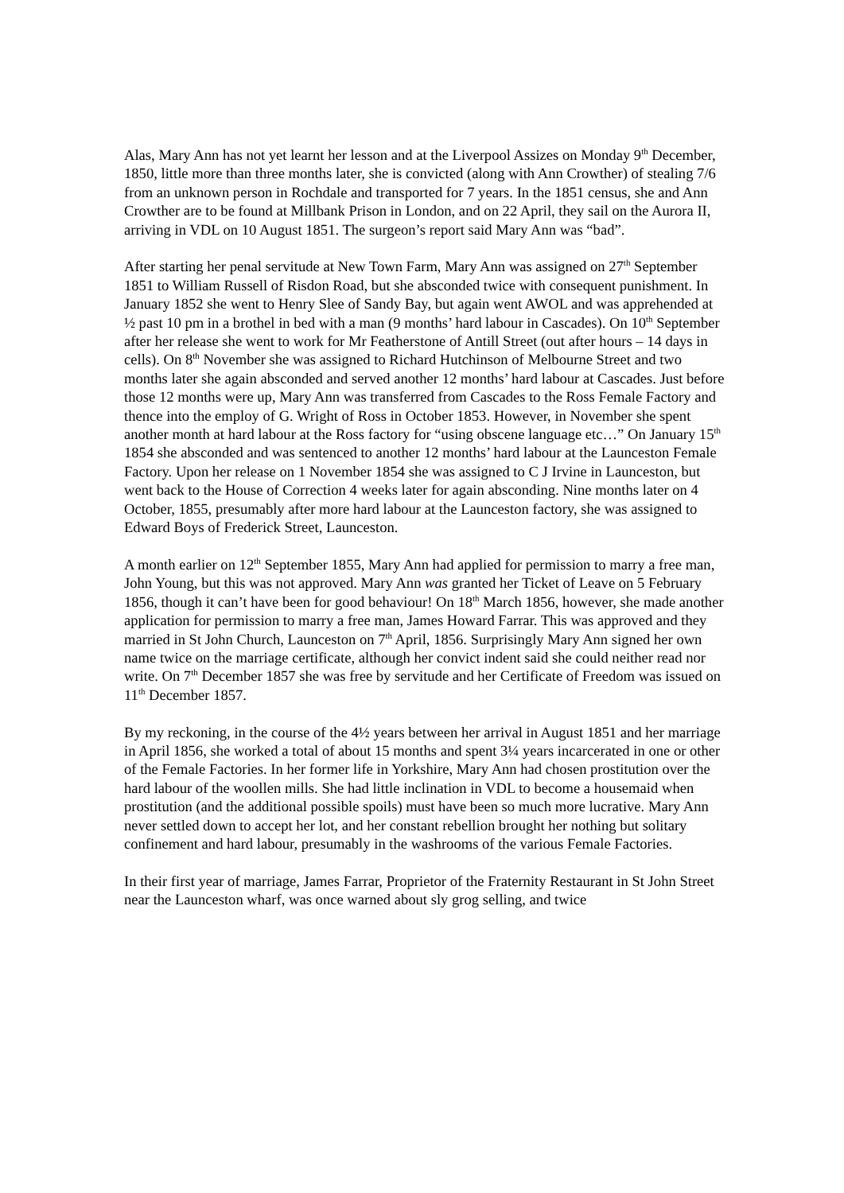Alas, Mary Ann has not yet learnt her lesson and at the Liverpool Assizes on Monday 9<sup>th</sup> December, 1850, little more than three months later, she is convicted (along with Ann Crowther) of stealing 7/6 from an unknown person in Rochdale and transported for 7 years. In the 1851 census, she and Ann Crowther are to be found at Millbank Prison in London, and on 22 April, they sail on the Aurora II, arriving in VDL on 10 August 1851. The surgeon’s report said Mary Ann was “bad”.
After starting her penal servitude at New Town Farm, Mary Ann was assigned on 27<sup>th</sup> September 1851 to William Russell of Risdon Road, but she absconded twice with consequent punishment. In January 1852 she went to Henry Slee of Sandy Bay, but again went AWOL and was apprehended at ½ past 10 pm in a brothel in bed with a man (9 months’ hard labour in Cascades). On 10<sup>th</sup> September after her release she went to work for Mr Featherstone of Antill Street (out after hours – 14 days in cells). On 8<sup>th</sup> November she was assigned to Richard Hutchinson of Melbourne Street and two months later she again absconded and served another 12 months’ hard labour at Cascades. Just before those 12 months were up, Mary Ann was transferred from Cascades to the Ross Female Factory and thence into the employ of G. Wright of Ross in October 1853. However, in November she spent another month at hard labour at the Ross factory for “using obscene language etc…” On January 15<sup>th</sup> 1854 she absconded and was sentenced to another 12 months’ hard labour at the Launceston Female Factory. Upon her release on 1 November 1854 she was assigned to C J Irvine in Launceston, but went back to the House of Correction 4 weeks later for again absconding. Nine months later on 4 October, 1855, presumably after more hard labour at the Launceston factory, she was assigned to Edward Boys of Frederick Street, Launceston.
A month earlier on 12<sup>th</sup> September 1855, Mary Ann had applied for permission to marry a free man, John Young, but this was not approved. Mary Ann was granted her Ticket of Leave on 5 February 1856, though it can’t have been for good behaviour! On 18<sup>th</sup> March 1856, however, she made another application for permission to marry a free man, James Howard Farrar. This was approved and they married in St John Church, Launceston on 7<sup>th</sup> April, 1856. Surprisingly Mary Ann signed her own name twice on the marriage certificate, although her convict indent said she could neither read nor write. On 7<sup>th</sup> December 1857 she was free by servitude and her Certificate of Freedom was issued on 11<sup>th</sup> December 1857.
By my reckoning, in the course of the 4½ years between her arrival in August 1851 and her marriage in April 1856, she worked a total of about 15 months and spent 3¼ years incarcerated in one or other of the Female Factories. In her former life in Yorkshire, Mary Ann had chosen prostitution over the hard labour of the woollen mills. She had little inclination in VDL to become a housemaid when prostitution (and the additional possible spoils) must have been so much more lucrative. Mary Ann never settled down to accept her lot, and her constant rebellion brought her nothing but solitary confinement and hard labour, presumably in the washrooms of the various Female Factories.
In their first year of marriage, James Farrar, Proprietor of the Fraternity Restaurant in St John Street near the Launceston wharf, was once warned about sly grog selling, and twice